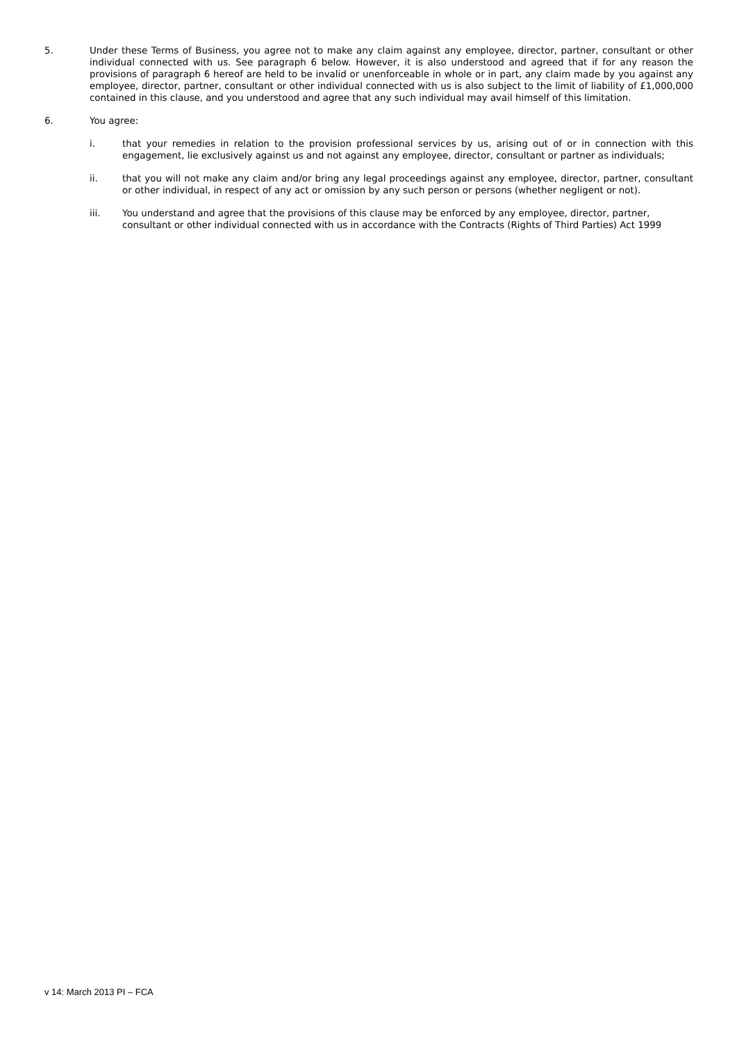5. Under these Terms of Business, you agree not to make any claim against any employee, director, partner, consultant or other individual connected with us. See paragraph 6 below. However, it is also understood and agreed that if for any reason the provisions of paragraph 6 hereof are held to be invalid or unenforceable in whole or in part, any claim made by you against any employee, director, partner, consultant or other individual connected with us is also subject to the limit of liability of £1,000,000 contained in this clause, and you understood and agree that any such individual may avail himself of this limitation.
6. You agree:
i. that your remedies in relation to the provision professional services by us, arising out of or in connection with this engagement, lie exclusively against us and not against any employee, director, consultant or partner as individuals;
ii. that you will not make any claim and/or bring any legal proceedings against any employee, director, partner, consultant or other individual, in respect of any act or omission by any such person or persons (whether negligent or not).
iii. You understand and agree that the provisions of this clause may be enforced by any employee, director, partner, consultant or other individual connected with us in accordance with the Contracts (Rights of Third Parties) Act 1999
v 14: March 2013 PI – FCA